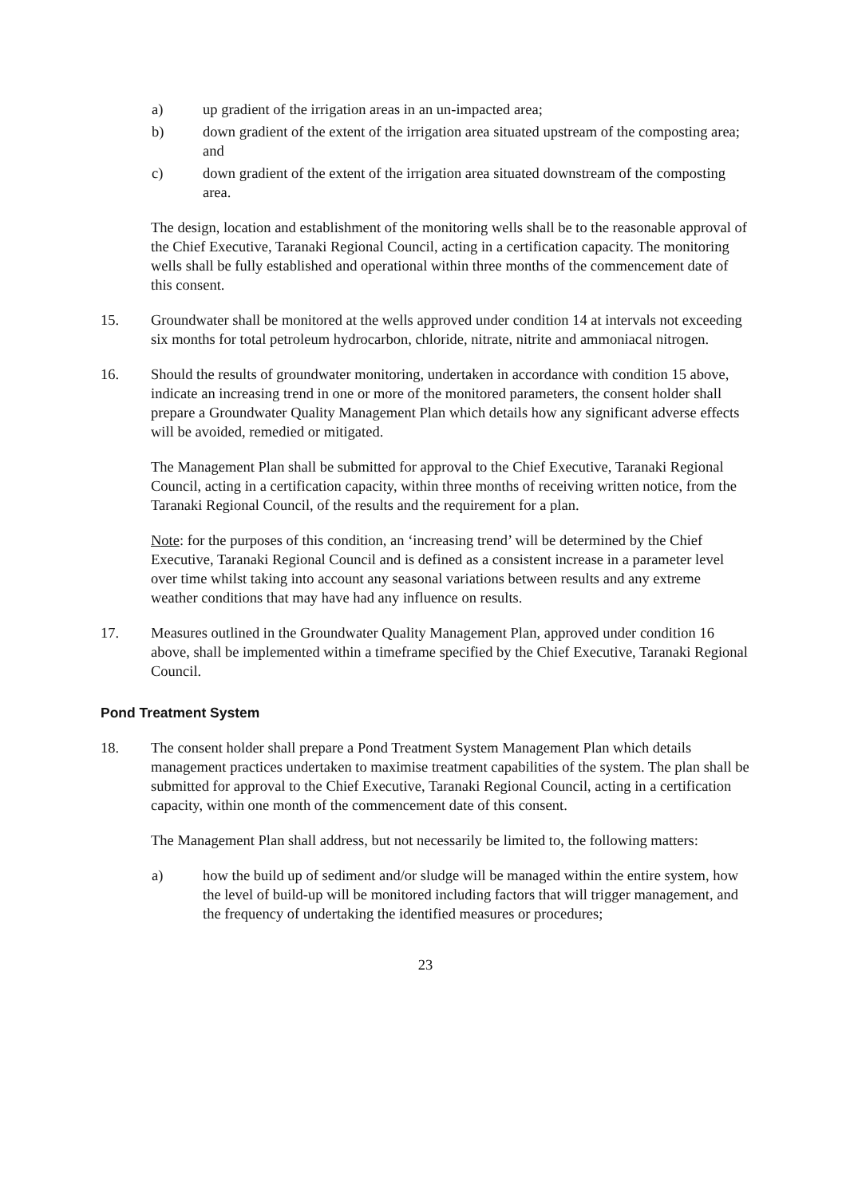a) up gradient of the irrigation areas in an un-impacted area;
b) down gradient of the extent of the irrigation area situated upstream of the composting area; and
c) down gradient of the extent of the irrigation area situated downstream of the composting area.
The design, location and establishment of the monitoring wells shall be to the reasonable approval of the Chief Executive, Taranaki Regional Council, acting in a certification capacity. The monitoring wells shall be fully established and operational within three months of the commencement date of this consent.
15. Groundwater shall be monitored at the wells approved under condition 14 at intervals not exceeding six months for total petroleum hydrocarbon, chloride, nitrate, nitrite and ammoniacal nitrogen.
16. Should the results of groundwater monitoring, undertaken in accordance with condition 15 above, indicate an increasing trend in one or more of the monitored parameters, the consent holder shall prepare a Groundwater Quality Management Plan which details how any significant adverse effects will be avoided, remedied or mitigated.
The Management Plan shall be submitted for approval to the Chief Executive, Taranaki Regional Council, acting in a certification capacity, within three months of receiving written notice, from the Taranaki Regional Council, of the results and the requirement for a plan.
Note: for the purposes of this condition, an ‘increasing trend’ will be determined by the Chief Executive, Taranaki Regional Council and is defined as a consistent increase in a parameter level over time whilst taking into account any seasonal variations between results and any extreme weather conditions that may have had any influence on results.
17. Measures outlined in the Groundwater Quality Management Plan, approved under condition 16 above, shall be implemented within a timeframe specified by the Chief Executive, Taranaki Regional Council.
Pond Treatment System
18. The consent holder shall prepare a Pond Treatment System Management Plan which details management practices undertaken to maximise treatment capabilities of the system. The plan shall be submitted for approval to the Chief Executive, Taranaki Regional Council, acting in a certification capacity, within one month of the commencement date of this consent.
The Management Plan shall address, but not necessarily be limited to, the following matters:
a) how the build up of sediment and/or sludge will be managed within the entire system, how the level of build-up will be monitored including factors that will trigger management, and the frequency of undertaking the identified measures or procedures;
23